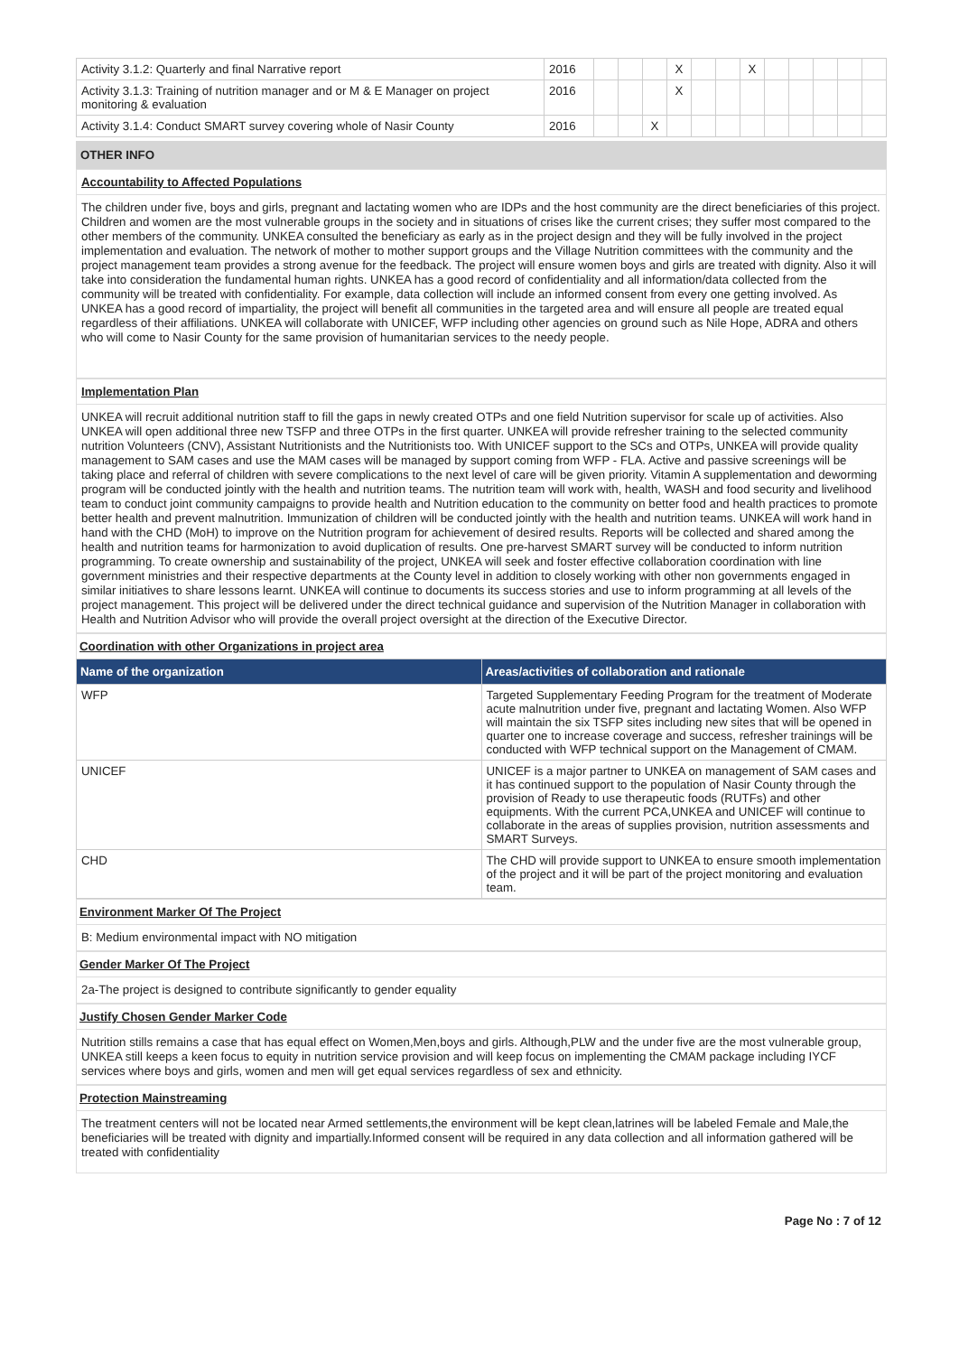| Activity 3.1.2: Quarterly and final Narrative report | 2016 | | | | X | | | X | | | | | |
| Activity 3.1.3: Training of nutrition manager and or M & E Manager on project monitoring & evaluation | 2016 | | | | X | | | | | | | | |
| Activity 3.1.4: Conduct SMART survey covering whole of Nasir County | 2016 | | | X | | | | | | | | | |
OTHER INFO
Accountability to Affected Populations
The children under five, boys and girls, pregnant and lactating women who are IDPs and the host community are the direct beneficiaries of this project. Children and women are the most vulnerable groups in the society and in situations of crises like the current crises; they suffer most compared to the other members of the community. UNKEA consulted the beneficiary as early as in the project design and they will be fully involved in the project implementation and evaluation. The network of mother to mother support groups and the Village Nutrition committees with the community and the project management team provides a strong avenue for the feedback. The project will ensure women boys and girls are treated with dignity. Also it will take into consideration the fundamental human rights. UNKEA has a good record of confidentiality and all information/data collected from the community will be treated with confidentiality. For example, data collection will include an informed consent from every one getting involved. As UNKEA has a good record of impartiality, the project will benefit all communities in the targeted area and will ensure all people are treated equal regardless of their affiliations. UNKEA will collaborate with UNICEF, WFP including other agencies on ground such as Nile Hope, ADRA and others who will come to Nasir County for the same provision of humanitarian services to the needy people.
Implementation Plan
UNKEA will recruit additional nutrition staff to fill the gaps in newly created OTPs and one field Nutrition supervisor for scale up of activities. Also UNKEA will open additional three new TSFP and three OTPs in the first quarter. UNKEA will provide refresher training to the selected community nutrition Volunteers (CNV), Assistant Nutritionists and the Nutritionists too. With UNICEF support to the SCs and OTPs, UNKEA will provide quality management to SAM cases and use the MAM cases will be managed by support coming from WFP - FLA. Active and passive screenings will be taking place and referral of children with severe complications to the next level of care will be given priority. Vitamin A supplementation and deworming program will be conducted jointly with the health and nutrition teams. The nutrition team will work with, health, WASH and food security and livelihood team to conduct joint community campaigns to provide health and Nutrition education to the community on better food and health practices to promote better health and prevent malnutrition. Immunization of children will be conducted jointly with the health and nutrition teams. UNKEA will work hand in hand with the CHD (MoH) to improve on the Nutrition program for achievement of desired results. Reports will be collected and shared among the health and nutrition teams for harmonization to avoid duplication of results. One pre-harvest SMART survey will be conducted to inform nutrition programming. To create ownership and sustainability of the project, UNKEA will seek and foster effective collaboration coordination with line government ministries and their respective departments at the County level in addition to closely working with other non governments engaged in similar initiatives to share lessons learnt. UNKEA will continue to documents its success stories and use to inform programming at all levels of the project management. This project will be delivered under the direct technical guidance and supervision of the Nutrition Manager in collaboration with Health and Nutrition Advisor who will provide the overall project oversight at the direction of the Executive Director.
Coordination with other Organizations in project area
| Name of the organization | Areas/activities of collaboration and rationale |
| --- | --- |
| WFP | Targeted Supplementary Feeding Program for the treatment of Moderate acute malnutrition under five, pregnant and lactating Women. Also WFP will maintain the six TSFP sites including new sites that will be opened in quarter one to increase coverage and success, refresher trainings will be conducted with WFP technical support on the Management of CMAM. |
| UNICEF | UNICEF is a major partner to UNKEA on management of SAM cases and it has continued support to the population of Nasir County through the provision of Ready to use therapeutic foods (RUTFs) and other equipments. With the current PCA,UNKEA and UNICEF will continue to collaborate in the areas of supplies provision, nutrition assessments and SMART Surveys. |
| CHD | The CHD will provide support to UNKEA to ensure smooth implementation of the project and it will be part of the project monitoring and evaluation team. |
Environment Marker Of The Project
B: Medium environmental impact with NO mitigation
Gender Marker Of The Project
2a-The project is designed to contribute significantly to gender equality
Justify Chosen Gender Marker Code
Nutrition stills remains a case that has equal effect on Women,Men,boys and girls. Although,PLW and the under five are the most vulnerable group, UNKEA still keeps a keen focus to equity in nutrition service provision and will keep focus on implementing the CMAM package including IYCF services where boys and girls, women and men will get equal services regardless of sex and ethnicity.
Protection Mainstreaming
The treatment centers will not be located near Armed settlements,the environment will be kept clean,latrines will be labeled Female and Male,the beneficiaries will be treated with dignity and impartially.Informed consent will be required in any data collection and all information gathered will be treated with confidentiality
Page No : 7 of 12